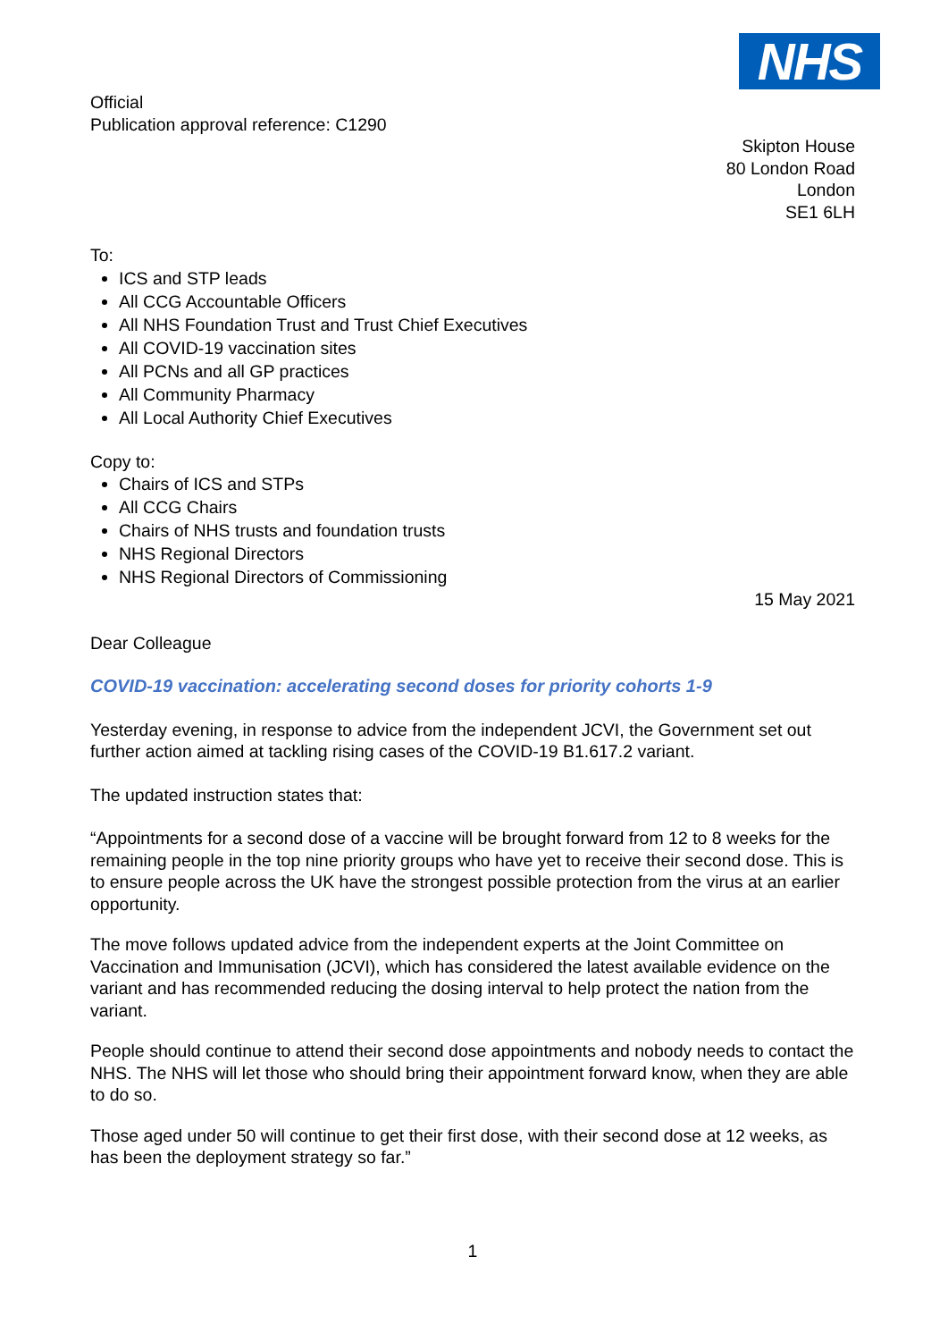NHS
Official
Publication approval reference: C1290
Skipton House
80 London Road
London
SE1 6LH
To:
ICS and STP leads
All CCG Accountable Officers
All NHS Foundation Trust and Trust Chief Executives
All COVID-19 vaccination sites
All PCNs and all GP practices
All Community Pharmacy
All Local Authority Chief Executives
Copy to:
Chairs of ICS and STPs
All CCG Chairs
Chairs of NHS trusts and foundation trusts
NHS Regional Directors
NHS Regional Directors of Commissioning
15 May 2021
Dear Colleague
COVID-19 vaccination: accelerating second doses for priority cohorts 1-9
Yesterday evening, in response to advice from the independent JCVI, the Government set out further action aimed at tackling rising cases of the COVID-19 B1.617.2 variant.
The updated instruction states that:
“Appointments for a second dose of a vaccine will be brought forward from 12 to 8 weeks for the remaining people in the top nine priority groups who have yet to receive their second dose. This is to ensure people across the UK have the strongest possible protection from the virus at an earlier opportunity.
The move follows updated advice from the independent experts at the Joint Committee on Vaccination and Immunisation (JCVI), which has considered the latest available evidence on the variant and has recommended reducing the dosing interval to help protect the nation from the variant.
People should continue to attend their second dose appointments and nobody needs to contact the NHS. The NHS will let those who should bring their appointment forward know, when they are able to do so.
Those aged under 50 will continue to get their first dose, with their second dose at 12 weeks, as has been the deployment strategy so far.”
1